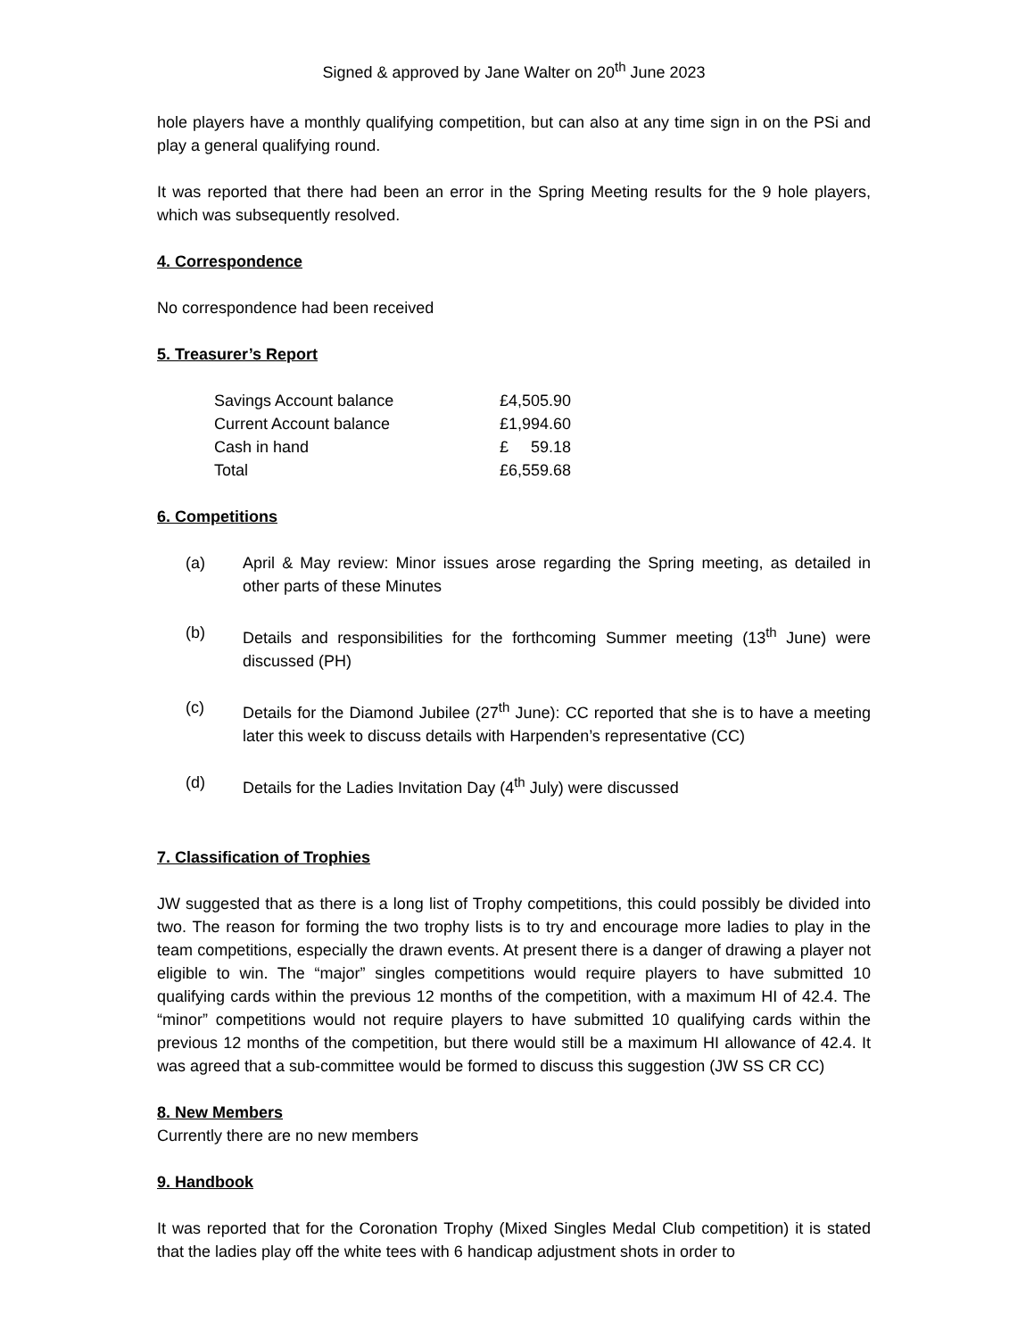Signed & approved by Jane Walter on 20<sup>th</sup> June 2023
hole players have a monthly qualifying competition, but can also at any time sign in on the PSi and play a general qualifying round.
It was reported that there had been an error in the Spring Meeting results for the 9 hole players, which was subsequently resolved.
4. Correspondence
No correspondence had been received
5. Treasurer’s Report
| Savings Account balance | £4,505.90 |
| Current Account balance | £1,994.60 |
| Cash in hand | £ 59.18 |
| Total | £6,559.68 |
6. Competitions
(a) April & May review: Minor issues arose regarding the Spring meeting, as detailed in other parts of these Minutes
(b) Details and responsibilities for the forthcoming Summer meeting (13<sup>th</sup> June) were discussed (PH)
(c) Details for the Diamond Jubilee (27<sup>th</sup> June): CC reported that she is to have a meeting later this week to discuss details with Harpenden’s representative (CC)
(d) Details for the Ladies Invitation Day (4<sup>th</sup> July) were discussed
7. Classification of Trophies
JW suggested that as there is a long list of Trophy competitions, this could possibly be divided into two. The reason for forming the two trophy lists is to try and encourage more ladies to play in the team competitions, especially the drawn events. At present there is a danger of drawing a player not eligible to win. The “major” singles competitions would require players to have submitted 10 qualifying cards within the previous 12 months of the competition, with a maximum HI of 42.4. The “minor” competitions would not require players to have submitted 10 qualifying cards within the previous 12 months of the competition, but there would still be a maximum HI allowance of 42.4. It was agreed that a sub-committee would be formed to discuss this suggestion (JW SS CR CC)
8. New Members
Currently there are no new members
9. Handbook
It was reported that for the Coronation Trophy (Mixed Singles Medal Club competition) it is stated that the ladies play off the white tees with 6 handicap adjustment shots in order to